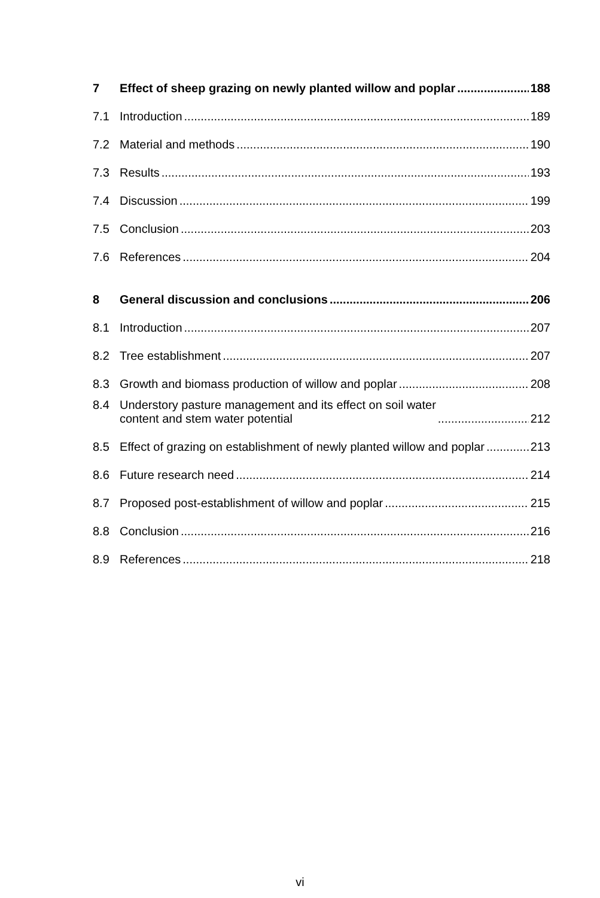7 Effect of sheep grazing on newly planted willow and poplar 188
7.1 Introduction 189
7.2 Material and methods 190
7.3 Results 193
7.4 Discussion 199
7.5 Conclusion 203
7.6 References 204
8 General discussion and conclusions 206
8.1 Introduction 207
8.2 Tree establishment 207
8.3 Growth and biomass production of willow and poplar 208
8.4 Understory pasture management and its effect on soil water
content and stem water potential 212
8.5 Effect of grazing on establishment of newly planted willow and poplar 213
8.6 Future research need 214
8.7 Proposed post-establishment of willow and poplar 215
8.8 Conclusion 216
8.9 References 218
vi